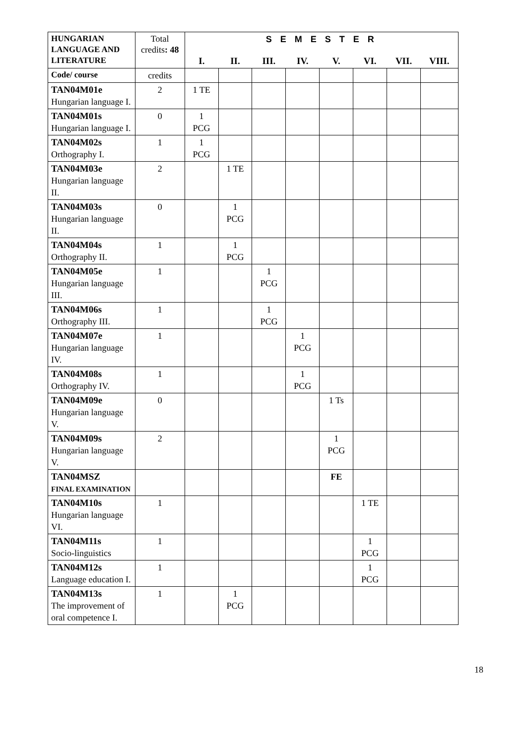| HUNGARIAN LANGUAGE AND LITERATURE | Total credits : 48 | S E M E S T E R | | | | | | | |
| --- | --- | --- | --- | --- | --- | --- | --- | --- | --- |
| | | I. | II. | III. | IV. | V. | VI. | VII. | VIII. |
| Code/ course | credits | | | | | | | | |
| TAN04M01e Hungarian language I. | 2 | 1 TE | | | | | | | |
| TAN04M01s Hungarian language I. | 0 | 1 PCG | | | | | | | |
| TAN04M02s Orthography I. | 1 | 1 PCG | | | | | | | |
| TAN04M03e Hungarian language II. | 2 | | 1 TE | | | | | | |
| TAN04M03s Hungarian language II. | 0 | | 1 PCG | | | | | | |
| TAN04M04s Orthography II. | 1 | | 1 PCG | | | | | | |
| TAN04M05e Hungarian language III. | 1 | | | 1 PCG | | | | | |
| TAN04M06s Orthography III. | 1 | | | 1 PCG | | | | | |
| TAN04M07e Hungarian language IV. | 1 | | | | 1 PCG | | | | |
| TAN04M08s Orthography IV. | 1 | | | | 1 PCG | | | | |
| TAN04M09e Hungarian language V. | 0 | | | | | 1 Ts | | | |
| TAN04M09s Hungarian language V. | 2 | | | | | 1 PCG | | | |
| TAN04MSZ FINAL EXAMINATION | | | | | | FE | | | |
| TAN04M10s Hungarian language VI. | 1 | | | | | | 1 TE | | |
| TAN04M11s Socio-linguistics | 1 | | | | | | 1 PCG | | |
| TAN04M12s Language education I. | 1 | | | | | | 1 PCG | | |
| TAN04M13s The improvement of oral competence I. | 1 | | 1 PCG | | | | | | |
18